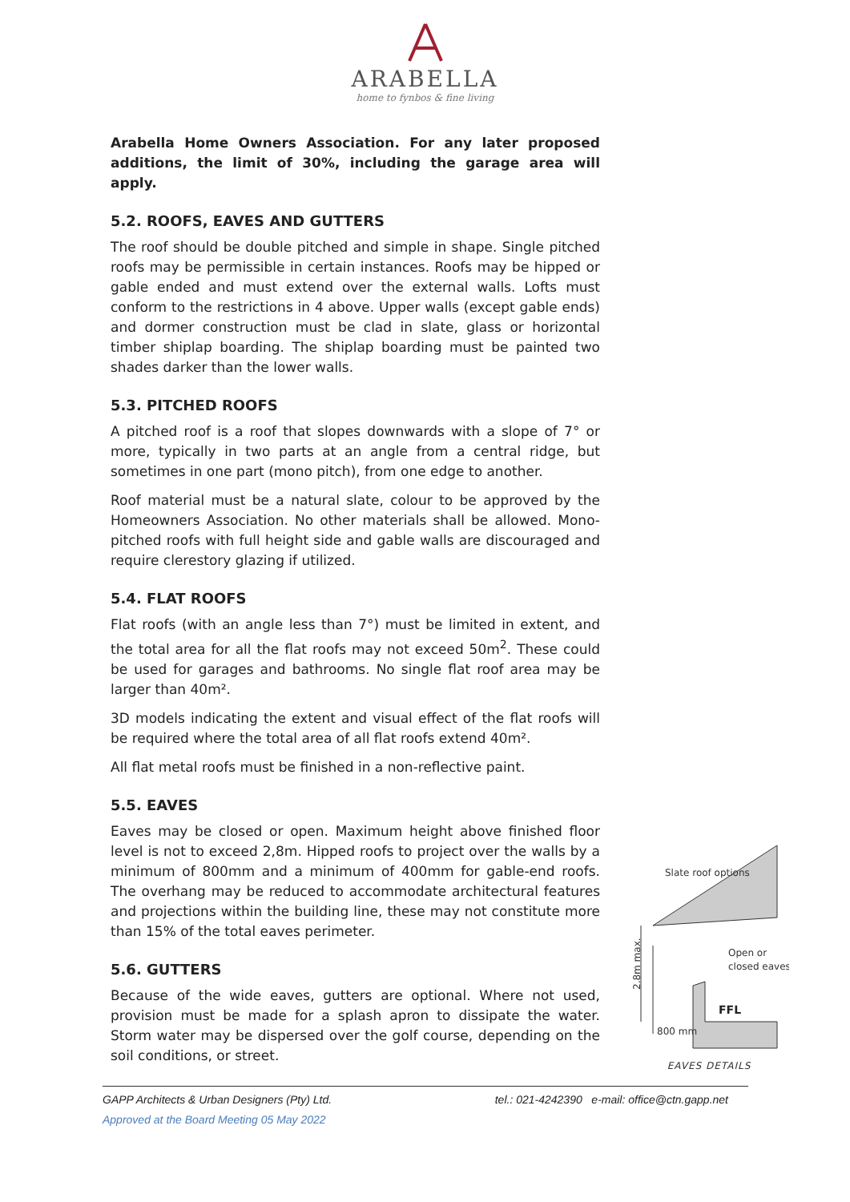ARABELLA
home to fynbos & fine living
Arabella Home Owners Association. For any later proposed additions, the limit of 30%, including the garage area will apply.
5.2. ROOFS, EAVES AND GUTTERS
The roof should be double pitched and simple in shape. Single pitched roofs may be permissible in certain instances. Roofs may be hipped or gable ended and must extend over the external walls. Lofts must conform to the restrictions in 4 above. Upper walls (except gable ends) and dormer construction must be clad in slate, glass or horizontal timber shiplap boarding. The shiplap boarding must be painted two shades darker than the lower walls.
5.3. PITCHED ROOFS
A pitched roof is a roof that slopes downwards with a slope of 7° or more, typically in two parts at an angle from a central ridge, but sometimes in one part (mono pitch), from one edge to another.
Roof material must be a natural slate, colour to be approved by the Homeowners Association. No other materials shall be allowed. Mono-pitched roofs with full height side and gable walls are discouraged and require clerestory glazing if utilized.
5.4. FLAT ROOFS
Flat roofs (with an angle less than 7°) must be limited in extent, and the total area for all the flat roofs may not exceed 50m<sup>2</sup>. These could be used for garages and bathrooms. No single flat roof area may be larger than 40m².
3D models indicating the extent and visual effect of the flat roofs will be required where the total area of all flat roofs extend 40m².
All flat metal roofs must be finished in a non-reflective paint.
5.5. EAVES
Eaves may be closed or open. Maximum height above finished floor level is not to exceed 2,8m. Hipped roofs to project over the walls by a minimum of 800mm and a minimum of 400mm for gable-end roofs. The overhang may be reduced to accommodate architectural features and projections within the building line, these may not constitute more than 15% of the total eaves perimeter.
5.6. GUTTERS
Because of the wide eaves, gutters are optional. Where not used, provision must be made for a splash apron to dissipate the water. Storm water may be dispersed over the golf course, depending on the soil conditions, or street.
Slate roof options
Open or
closed eaves
FFL
800 mm
2.8m max.
EAVES DETAILS
GAPP Architects & Urban Designers (Pty) Ltd. tel.: 021-4242390 e-mail: office@ctn.gapp.net
Approved at the Board Meeting 05 May 2022